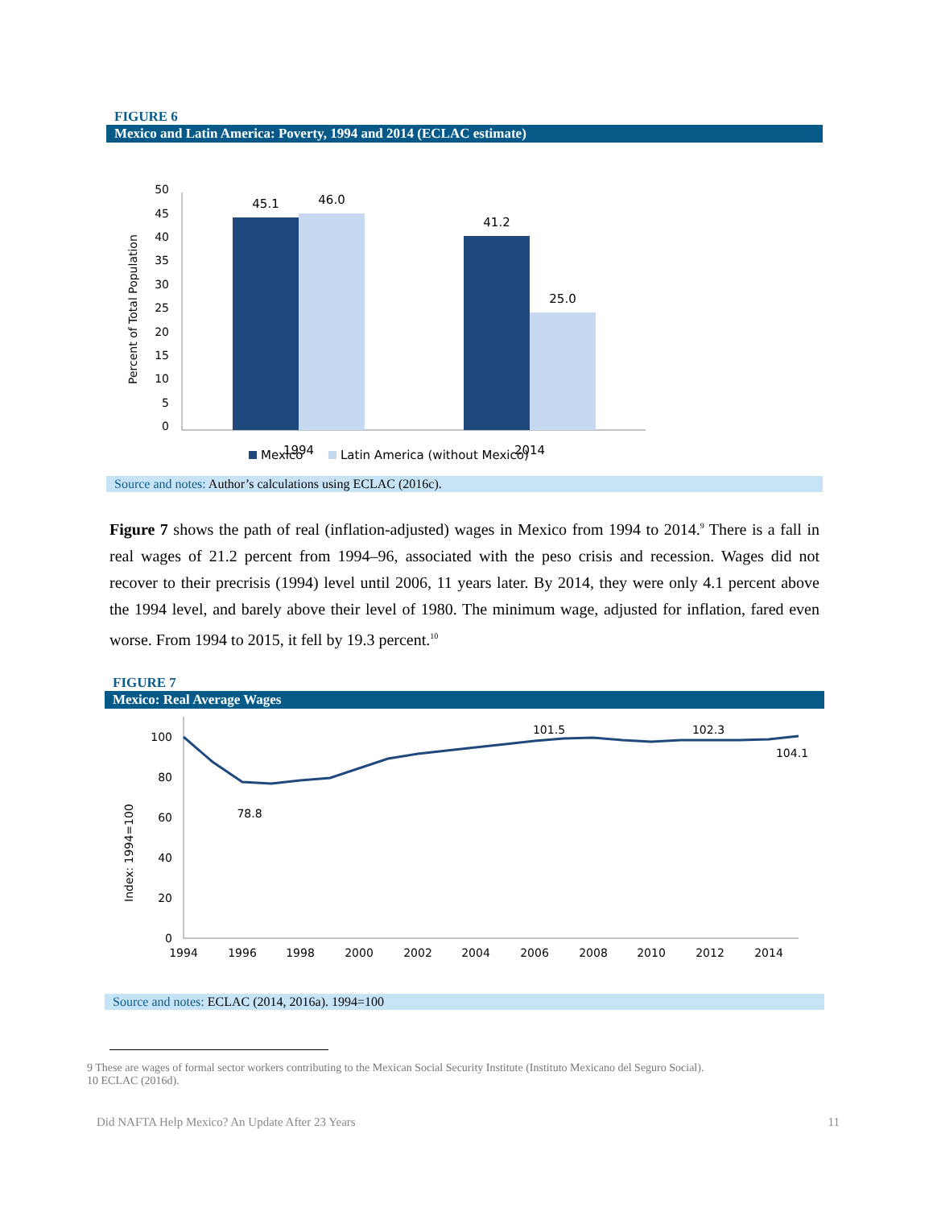FIGURE 6
Mexico and Latin America: Poverty, 1994 and 2014 (ECLAC estimate)
Percent of Total Population
50
45
40
35
30
25
20
15
10
5
0
45.1
46.0
41.2
25.0
1994
2014
Mexico
Latin America (without Mexico)
Source and notes: Author’s calculations using ECLAC (2016c).
Figure 7 shows the path of real (inflation-adjusted) wages in Mexico from 1994 to 2014.<sup>9</sup> There is a fall in real wages of 21.2 percent from 1994–96, associated with the peso crisis and recession. Wages did not recover to their precrisis (1994) level until 2006, 11 years later. By 2014, they were only 4.1 percent above the 1994 level, and barely above their level of 1980. The minimum wage, adjusted for inflation, fared even worse. From 1994 to 2015, it fell by 19.3 percent.<sup>10</sup>
FIGURE 7
Mexico: Real Average Wages
Index: 1994=100
100
80
60
40
20
0
78.8
101.5
102.3
104.1
1994
1996
1998
2000
2002
2004
2006
2008
2010
2012
2014
Source and notes: ECLAC (2014, 2016a). 1994=100
9 These are wages of formal sector workers contributing to the Mexican Social Security Institute (Instituto Mexicano del Seguro Social).
10 ECLAC (2016d).
Did NAFTA Help Mexico? An Update After 23 Years 11